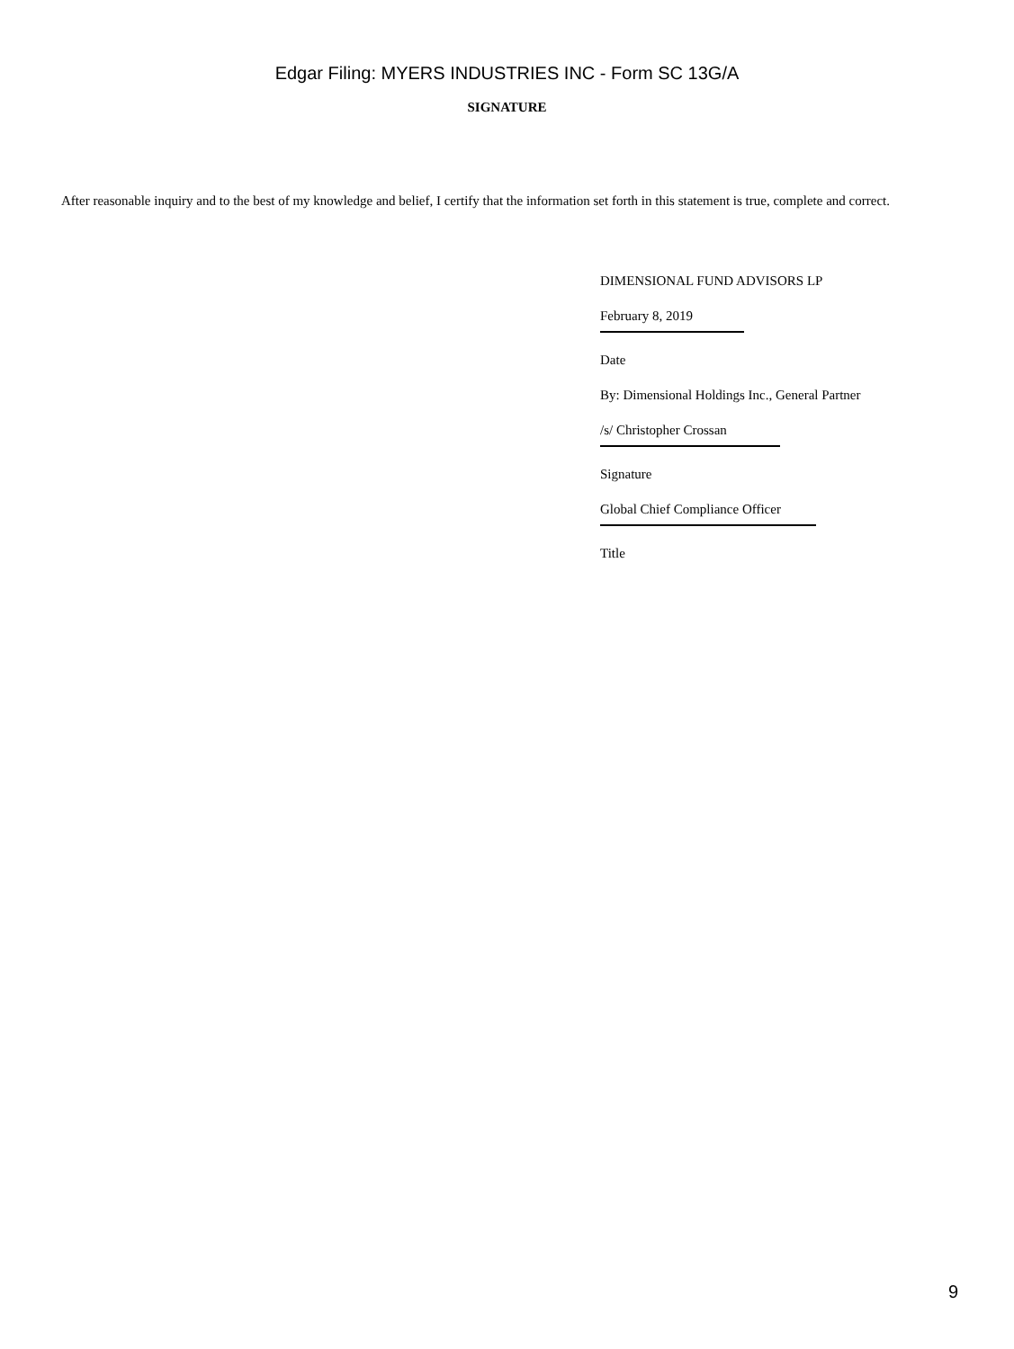Edgar Filing: MYERS INDUSTRIES INC - Form SC 13G/A
SIGNATURE
After reasonable inquiry and to the best of my knowledge and belief, I certify that the information set forth in this statement is true, complete and correct.
DIMENSIONAL FUND ADVISORS LP
February 8, 2019
Date
By: Dimensional Holdings Inc., General Partner
/s/ Christopher Crossan
Signature
Global Chief Compliance Officer
Title
9